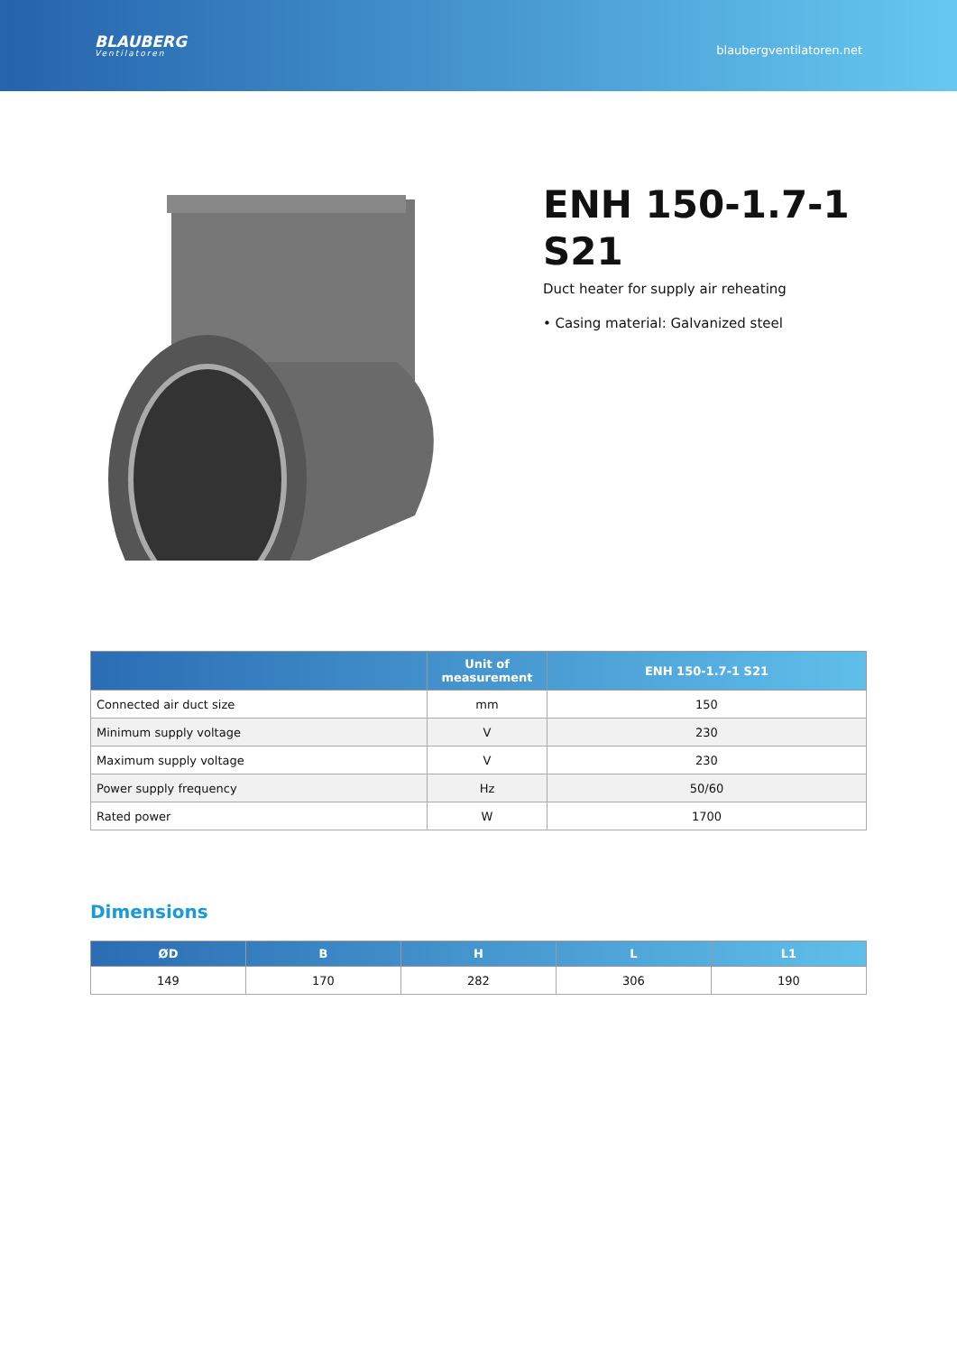BLAUBERG
Ventilatoren
blaubergventilatoren.net
ENH 150-1.7-1 S21
Duct heater for supply air reheating
• Casing material: Galvanized steel
| | Unit of measurement | ENH 150-1.7-1 S21 |
| --- | --- | --- |
| Connected air duct size | mm | 150 |
| Minimum supply voltage | V | 230 |
| Maximum supply voltage | V | 230 |
| Power supply frequency | Hz | 50/60 |
| Rated power | W | 1700 |
Dimensions
| ØD | B | H | L | L1 |
| --- | --- | --- | --- | --- |
| 149 | 170 | 282 | 306 | 190 |